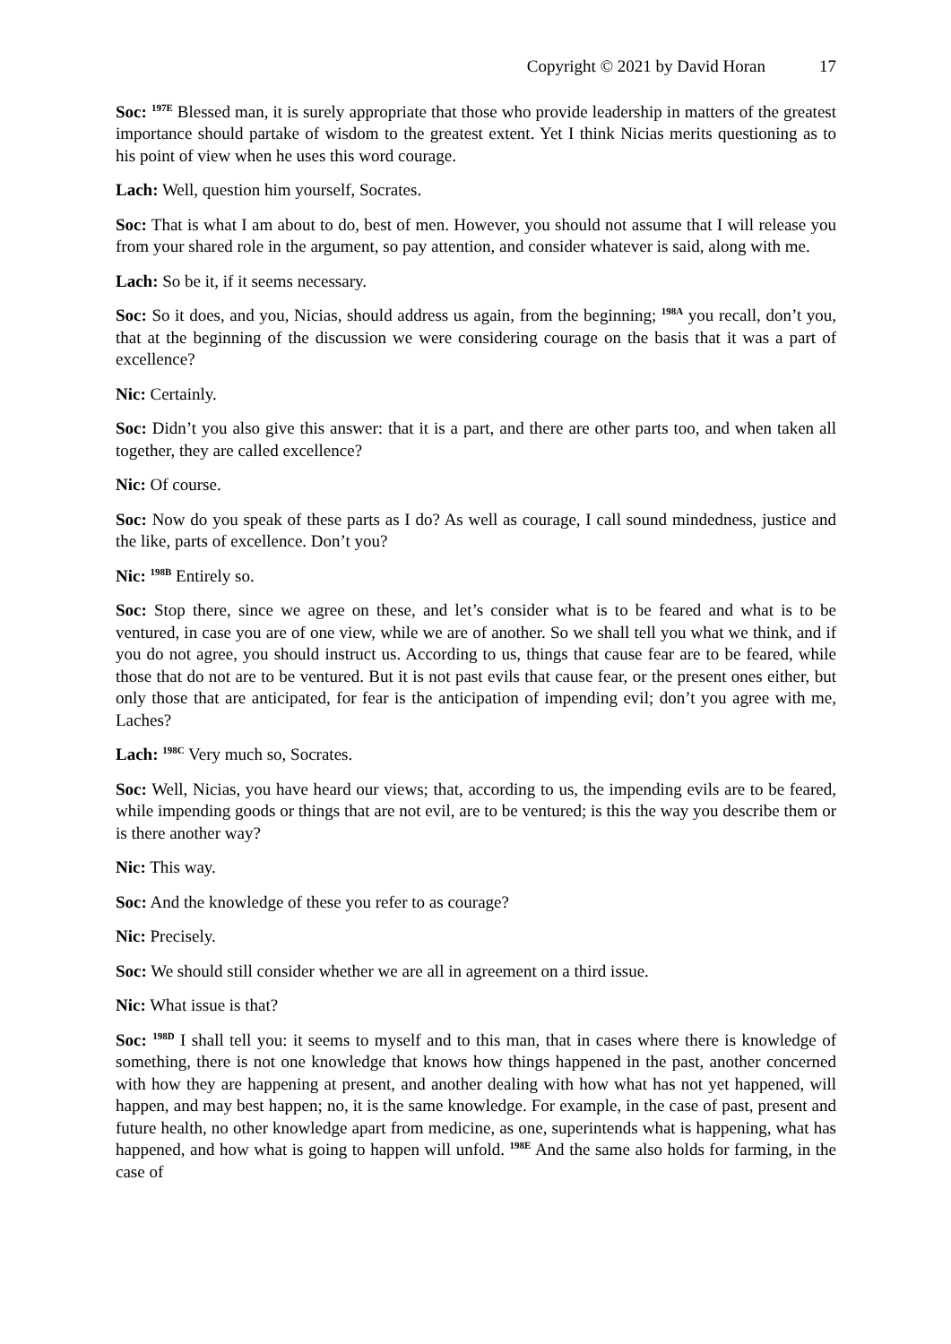Copyright © 2021 by David Horan 17
Soc: <sup>197E</sup> Blessed man, it is surely appropriate that those who provide leadership in matters of the greatest importance should partake of wisdom to the greatest extent. Yet I think Nicias merits questioning as to his point of view when he uses this word courage.
Lach: Well, question him yourself, Socrates.
Soc: That is what I am about to do, best of men. However, you should not assume that I will release you from your shared role in the argument, so pay attention, and consider whatever is said, along with me.
Lach: So be it, if it seems necessary.
Soc: So it does, and you, Nicias, should address us again, from the beginning; <sup>198A</sup> you recall, don’t you, that at the beginning of the discussion we were considering courage on the basis that it was a part of excellence?
Nic: Certainly.
Soc: Didn’t you also give this answer: that it is a part, and there are other parts too, and when taken all together, they are called excellence?
Nic: Of course.
Soc: Now do you speak of these parts as I do? As well as courage, I call sound mindedness, justice and the like, parts of excellence. Don’t you?
Nic: <sup>198B</sup> Entirely so.
Soc: Stop there, since we agree on these, and let’s consider what is to be feared and what is to be ventured, in case you are of one view, while we are of another. So we shall tell you what we think, and if you do not agree, you should instruct us. According to us, things that cause fear are to be feared, while those that do not are to be ventured. But it is not past evils that cause fear, or the present ones either, but only those that are anticipated, for fear is the anticipation of impending evil; don’t you agree with me, Laches?
Lach: <sup>198C</sup> Very much so, Socrates.
Soc: Well, Nicias, you have heard our views; that, according to us, the impending evils are to be feared, while impending goods or things that are not evil, are to be ventured; is this the way you describe them or is there another way?
Nic: This way.
Soc: And the knowledge of these you refer to as courage?
Nic: Precisely.
Soc: We should still consider whether we are all in agreement on a third issue.
Nic: What issue is that?
Soc: <sup>198D</sup> I shall tell you: it seems to myself and to this man, that in cases where there is knowledge of something, there is not one knowledge that knows how things happened in the past, another concerned with how they are happening at present, and another dealing with how what has not yet happened, will happen, and may best happen; no, it is the same knowledge. For example, in the case of past, present and future health, no other knowledge apart from medicine, as one, superintends what is happening, what has happened, and how what is going to happen will unfold. <sup>198E</sup> And the same also holds for farming, in the case of